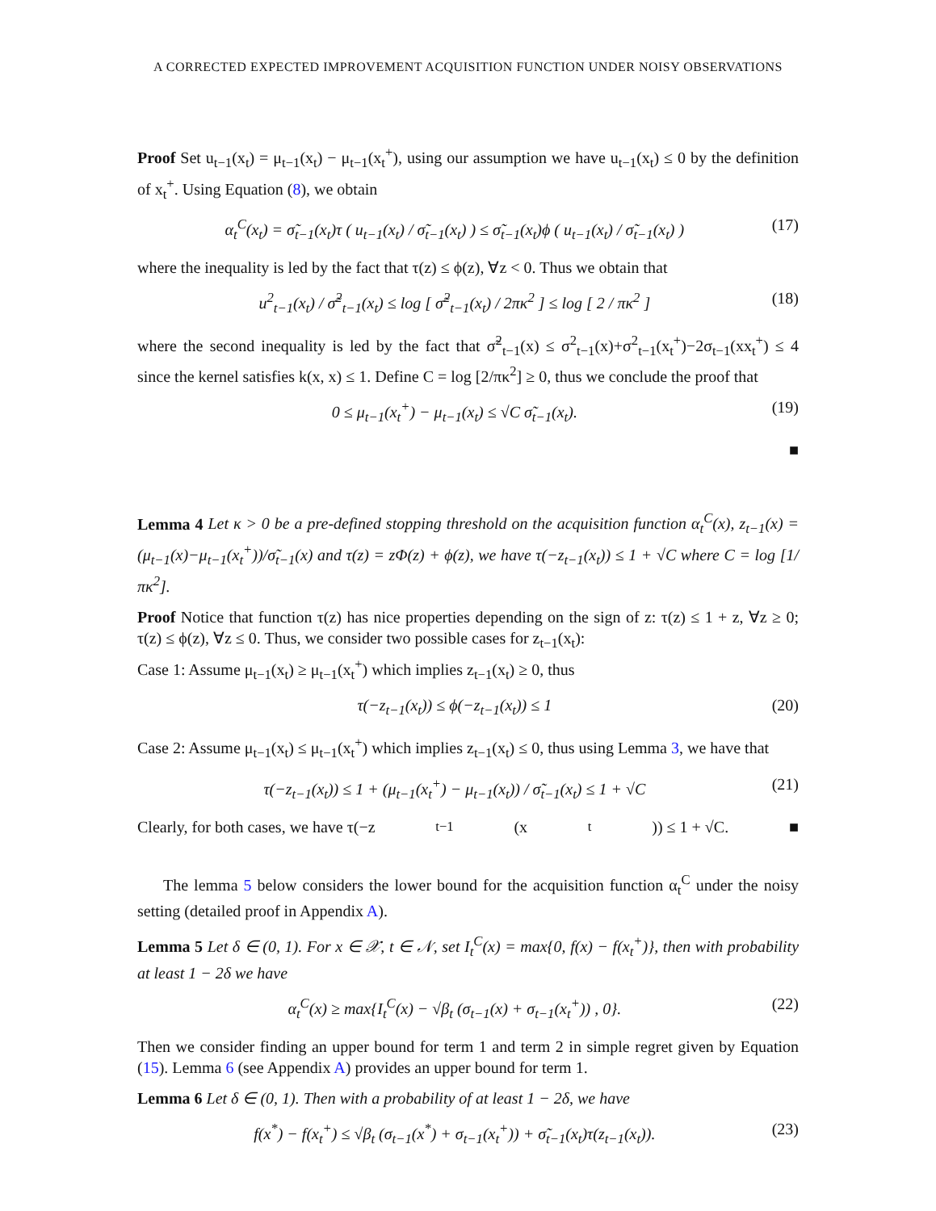A CORRECTED EXPECTED IMPROVEMENT ACQUISITION FUNCTION UNDER NOISY OBSERVATIONS
Proof Set u<sub>t−1</sub>(x<sub>t</sub>) = μ<sub>t−1</sub>(x<sub>t</sub>) − μ<sub>t−1</sub>(x<sub>t</sub><sup>+</sup>), using our assumption we have u<sub>t−1</sub>(x<sub>t</sub>) ≤ 0 by the definition of x<sub>t</sub><sup>+</sup>. Using Equation (8), we obtain
α<sub>t</sub><sup>C</sup>(x<sub>t</sub>) = σ̃<sub>t−1</sub>(x<sub>t</sub>)τ ( u<sub>t−1</sub>(x<sub>t</sub>) / σ̃<sub>t−1</sub>(x<sub>t</sub>) ) ≤ σ̃<sub>t−1</sub>(x<sub>t</sub>)ϕ ( u<sub>t−1</sub>(x<sub>t</sub>) / σ̃<sub>t−1</sub>(x<sub>t</sub>) ) (17)
where the inequality is led by the fact that τ(z) ≤ ϕ(z), ∀z < 0. Thus we obtain that
u<sup>2</sup><sub>t−1</sub>(x<sub>t</sub>) / σ̃<sup>2</sup><sub>t−1</sub>(x<sub>t</sub>) ≤ log [ σ̃<sup>2</sup><sub>t−1</sub>(x<sub>t</sub>) / 2πκ<sup>2</sup> ] ≤ log [ 2 / πκ<sup>2</sup> ] (18)
where the second inequality is led by the fact that σ̃<sup>2</sup><sub>t−1</sub>(x) ≤ σ<sup>2</sup><sub>t−1</sub>(x)+σ<sup>2</sup><sub>t−1</sub>(x<sub>t</sub><sup>+</sup>)−2σ<sub>t−1</sub>(xx<sub>t</sub><sup>+</sup>) ≤ 4 since the kernel satisfies k(x, x) ≤ 1. Define C = log [2/πκ<sup>2</sup>] ≥ 0, thus we conclude the proof that
0 ≤ μ<sub>t−1</sub>(x<sub>t</sub><sup>+</sup>) − μ<sub>t−1</sub>(x<sub>t</sub>) ≤ √C σ̃<sub>t−1</sub>(x<sub>t</sub>). (19)
■
Lemma 4 Let κ > 0 be a pre-defined stopping threshold on the acquisition function α<sub>t</sub><sup>C</sup>(x), z<sub>t−1</sub>(x) = (μ<sub>t−1</sub>(x)−μ<sub>t−1</sub>(x<sub>t</sub><sup>+</sup>))/σ̃<sub>t−1</sub>(x) and τ(z) = zΦ(z) + ϕ(z), we have τ(−z<sub>t−1</sub>(x<sub>t</sub>)) ≤ 1 + √C where C = log [1/πκ<sup>2</sup>].
Proof Notice that function τ(z) has nice properties depending on the sign of z: τ(z) ≤ 1 + z, ∀z ≥ 0; τ(z) ≤ ϕ(z), ∀z ≤ 0. Thus, we consider two possible cases for z<sub>t−1</sub>(x<sub>t</sub>):
Case 1: Assume μ<sub>t−1</sub>(x<sub>t</sub>) ≥ μ<sub>t−1</sub>(x<sub>t</sub><sup>+</sup>) which implies z<sub>t−1</sub>(x<sub>t</sub>) ≥ 0, thus
τ(−z<sub>t−1</sub>(x<sub>t</sub>)) ≤ ϕ(−z<sub>t−1</sub>(x<sub>t</sub>)) ≤ 1 (20)
Case 2: Assume μ<sub>t−1</sub>(x<sub>t</sub>) ≤ μ<sub>t−1</sub>(x<sub>t</sub><sup>+</sup>) which implies z<sub>t−1</sub>(x<sub>t</sub>) ≤ 0, thus using Lemma 3, we have that
τ(−z<sub>t−1</sub>(x<sub>t</sub>)) ≤ 1 + (μ<sub>t−1</sub>(x<sub>t</sub><sup>+</sup>) − μ<sub>t−1</sub>(x<sub>t</sub>)) / σ̃<sub>t−1</sub>(x<sub>t</sub>) ≤ 1 + √C (21)
Clearly, for both cases, we have τ(−z<sub>t−1</sub>(x<sub>t</sub>)) ≤ 1 + √C. ■
The lemma 5 below considers the lower bound for the acquisition function α<sub>t</sub><sup>C</sup> under the noisy setting (detailed proof in Appendix A).
Lemma 5 Let δ ∈ (0, 1). For x ∈ 𝒳, t ∈ 𝒩, set I<sub>t</sub><sup>C</sup>(x) = max{0, f(x) − f(x<sub>t</sub><sup>+</sup>)}, then with probability at least 1 − 2δ we have
α<sub>t</sub><sup>C</sup>(x) ≥ max{I<sub>t</sub><sup>C</sup>(x) − √β<sub>t</sub> (σ<sub>t−1</sub>(x) + σ<sub>t−1</sub>(x<sub>t</sub><sup>+</sup>)) , 0}. (22)
Then we consider finding an upper bound for term 1 and term 2 in simple regret given by Equation (15). Lemma 6 (see Appendix A) provides an upper bound for term 1.
Lemma 6 Let δ ∈ (0, 1). Then with a probability of at least 1 − 2δ, we have
f(x<sup>*</sup>) − f(x<sub>t</sub><sup>+</sup>) ≤ √β<sub>t</sub> (σ<sub>t−1</sub>(x<sup>*</sup>) + σ<sub>t−1</sub>(x<sub>t</sub><sup>+</sup>)) + σ̃<sub>t−1</sub>(x<sub>t</sub>)τ(z<sub>t−1</sub>(x<sub>t</sub>)). (23)